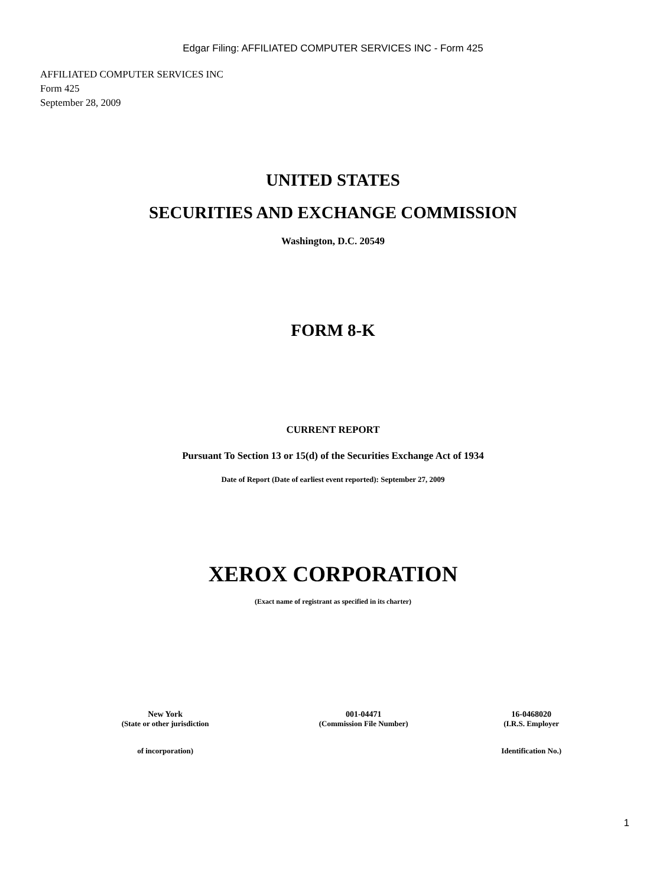Edgar Filing: AFFILIATED COMPUTER SERVICES INC - Form 425
AFFILIATED COMPUTER SERVICES INC
Form 425
September 28, 2009
UNITED STATES
SECURITIES AND EXCHANGE COMMISSION
Washington, D.C. 20549
FORM 8-K
CURRENT REPORT
Pursuant To Section 13 or 15(d) of the Securities Exchange Act of 1934
Date of Report (Date of earliest event reported): September 27, 2009
XEROX CORPORATION
(Exact name of registrant as specified in its charter)
| New York | 001-04471 | 16-0468020 |
| (State or other jurisdiction | (Commission File Number) | (I.R.S. Employer |
| of incorporation) | | Identification No.) |
1